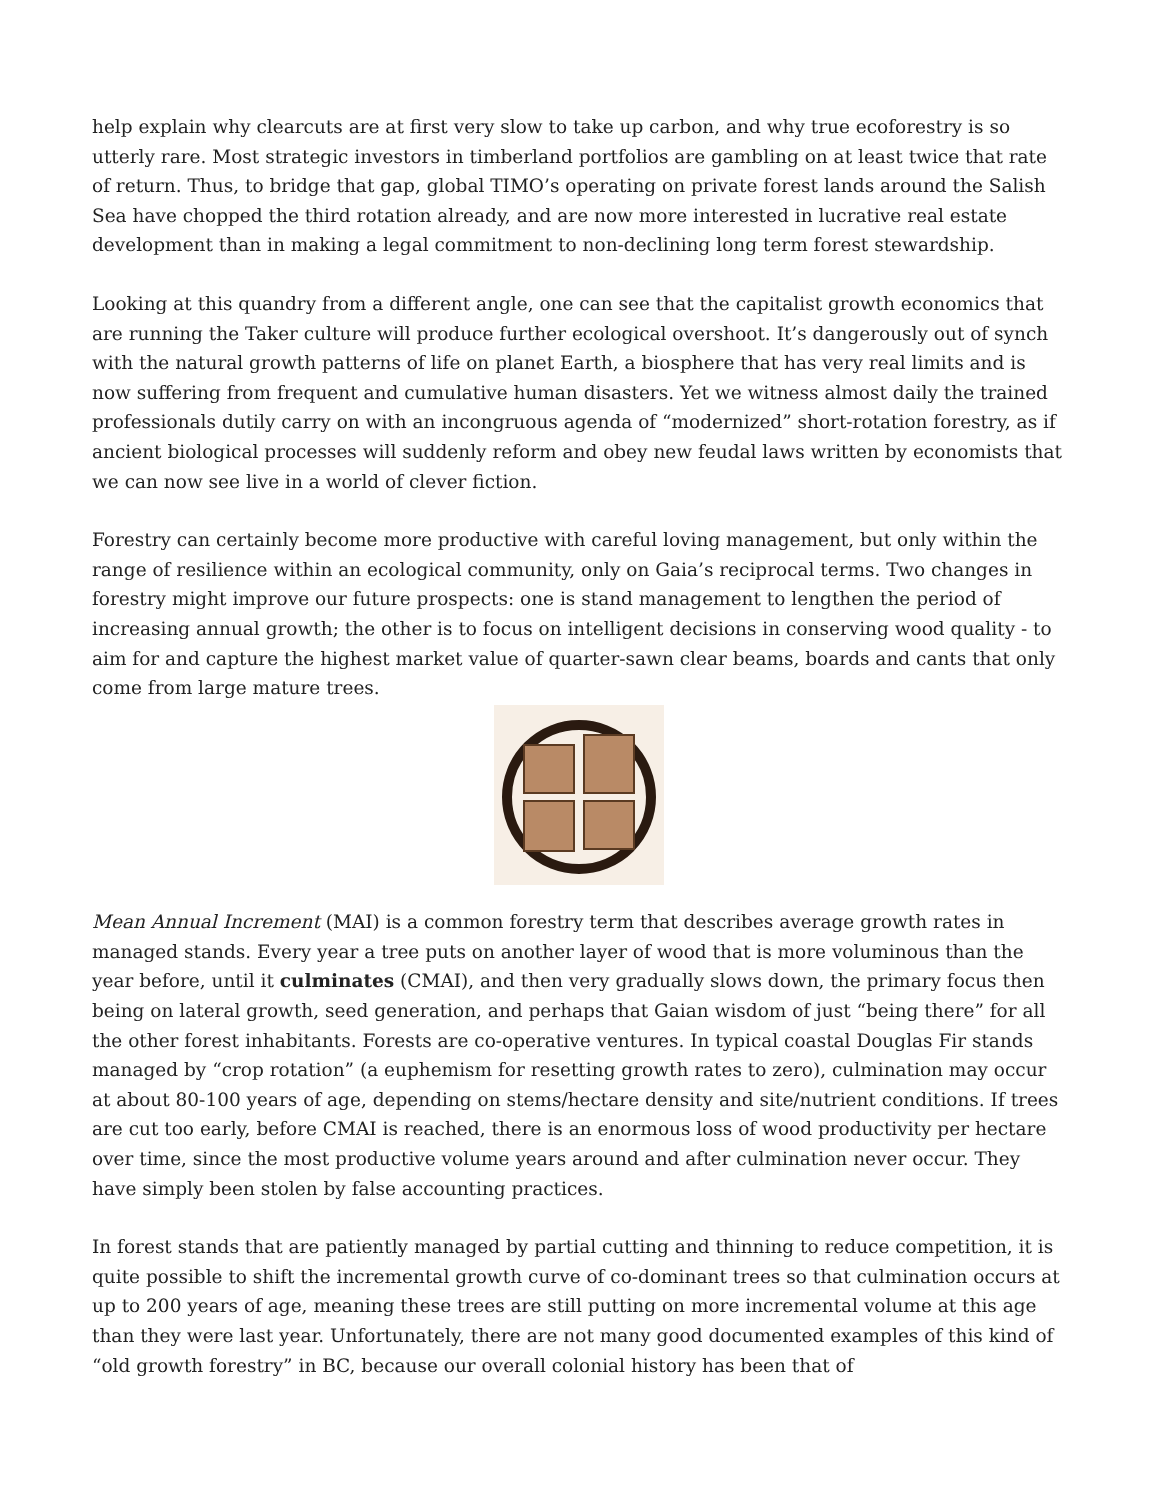help explain why clearcuts are at first very slow to take up carbon, and why true ecoforestry is so utterly rare. Most strategic investors in timberland portfolios are gambling on at least twice that rate of return. Thus, to bridge that gap, global TIMO’s operating on private forest lands around the Salish Sea have chopped the third rotation already, and are now more interested in lucrative real estate development than in making a legal commitment to non-declining long term forest stewardship.
Looking at this quandry from a different angle, one can see that the capitalist growth economics that are running the Taker culture will produce further ecological overshoot. It’s dangerously out of synch with the natural growth patterns of life on planet Earth, a biosphere that has very real limits and is now suffering from frequent and cumulative human disasters. Yet we witness almost daily the trained professionals dutily carry on with an incongruous agenda of “modernized” short-rotation forestry, as if ancient biological processes will suddenly reform and obey new feudal laws written by economists that we can now see live in a world of clever fiction.
Forestry can certainly become more productive with careful loving management, but only within the range of resilience within an ecological community, only on Gaia’s reciprocal terms. Two changes in forestry might improve our future prospects: one is stand management to lengthen the period of increasing annual growth; the other is to focus on intelligent decisions in conserving wood quality - to aim for and capture the highest market value of quarter-sawn clear beams, boards and cants that only come from large mature trees.
Mean Annual Increment (MAI) is a common forestry term that describes average growth rates in managed stands. Every year a tree puts on another layer of wood that is more voluminous than the year before, until it culminates (CMAI), and then very gradually slows down, the primary focus then being on lateral growth, seed generation, and perhaps that Gaian wisdom of just “being there” for all the other forest inhabitants. Forests are co-operative ventures. In typical coastal Douglas Fir stands managed by “crop rotation” (a euphemism for resetting growth rates to zero), culmination may occur at about 80-100 years of age, depending on stems/hectare density and site/nutrient conditions. If trees are cut too early, before CMAI is reached, there is an enormous loss of wood productivity per hectare over time, since the most productive volume years around and after culmination never occur. They have simply been stolen by false accounting practices.
In forest stands that are patiently managed by partial cutting and thinning to reduce competition, it is quite possible to shift the incremental growth curve of co-dominant trees so that culmination occurs at up to 200 years of age, meaning these trees are still putting on more incremental volume at this age than they were last year. Unfortunately, there are not many good documented examples of this kind of “old growth forestry” in BC, because our overall colonial history has been that of